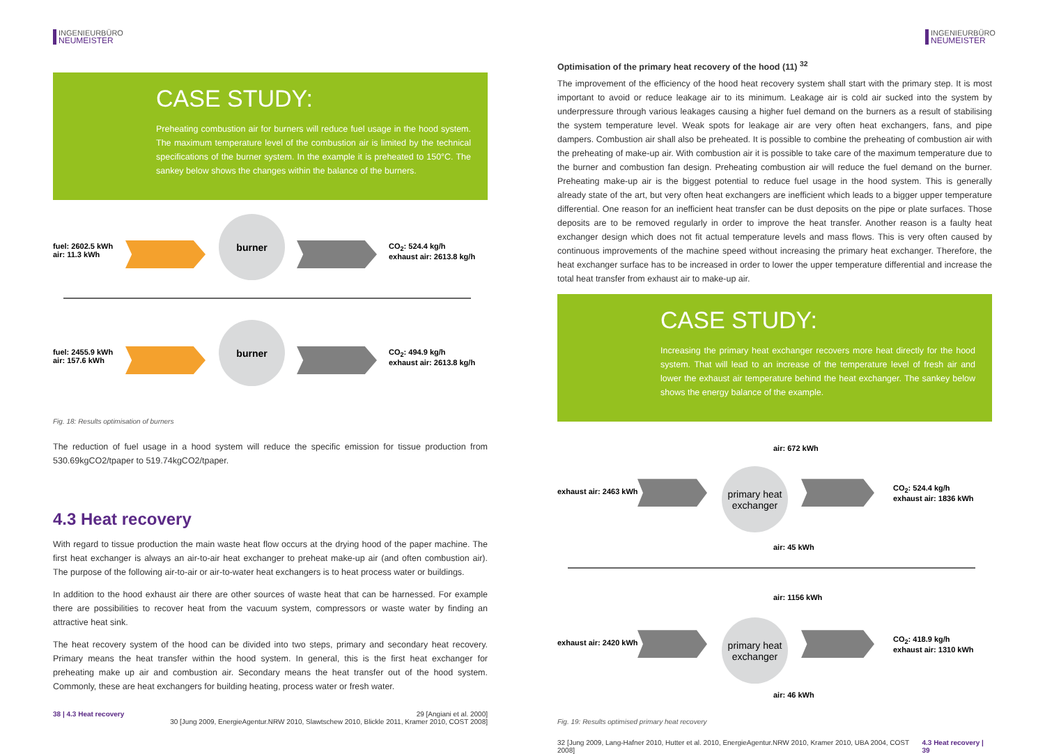INGENIEURBÜRO
NEUMEISTER
CASE STUDY:
Preheating combustion air for burners will reduce fuel usage in the hood system. The maximum temperature level of the combustion air is limited by the technical specifications of the burner system. In the example it is preheated to 150°C. The sankey below shows the changes within the balance of the burners.
fuel: 2602.5 kWh
air: 11.3 kWh
burner
CO<sub>2</sub>: 524.4 kg/h
exhaust air: 2613.8 kg/h
fuel: 2455.9 kWh
air: 157.6 kWh
burner
CO<sub>2</sub>: 494.9 kg/h
exhaust air: 2613.8 kg/h
Fig. 18: Results optimisation of burners
The reduction of fuel usage in a hood system will reduce the specific emission for tissue production from 530.69kgCO2/tpaper to 519.74kgCO2/tpaper.
4.3 Heat recovery
With regard to tissue production the main waste heat flow occurs at the drying hood of the paper machine. The first heat exchanger is always an air-to-air heat exchanger to preheat make-up air (and often combustion air). The purpose of the following air-to-air or air-to-water heat exchangers is to heat process water or buildings.
In addition to the hood exhaust air there are other sources of waste heat that can be harnessed. For example there are possibilities to recover heat from the vacuum system, compressors or waste water by finding an attractive heat sink.
The heat recovery system of the hood can be divided into two steps, primary and secondary heat recovery. Primary means the heat transfer within the hood system. In general, this is the first heat exchanger for preheating make up air and combustion air. Secondary means the heat transfer out of the hood system. Commonly, these are heat exchangers for building heating, process water or fresh water.
38 | 4.3 Heat recovery 29 [Angiani et al. 2000]
30 [Jung 2009, EnergieAgentur.NRW 2010, Slawtschew 2010, Blickle 2011, Kramer 2010, COST 2008]
INGENIEURBÜRO
NEUMEISTER
Optimisation of the primary heat recovery of the hood (11) <sup>32</sup>
The improvement of the efficiency of the hood heat recovery system shall start with the primary step. It is most important to avoid or reduce leakage air to its minimum. Leakage air is cold air sucked into the system by underpressure through various leakages causing a higher fuel demand on the burners as a result of stabilising the system temperature level. Weak spots for leakage air are very often heat exchangers, fans, and pipe dampers. Combustion air shall also be preheated. It is possible to combine the preheating of combustion air with the preheating of make-up air. With combustion air it is possible to take care of the maximum temperature due to the burner and combustion fan design. Preheating combustion air will reduce the fuel demand on the burner. Preheating make-up air is the biggest potential to reduce fuel usage in the hood system. This is generally already state of the art, but very often heat exchangers are inefficient which leads to a bigger upper temperature differential. One reason for an inefficient heat transfer can be dust deposits on the pipe or plate surfaces. Those deposits are to be removed regularly in order to improve the heat transfer. Another reason is a faulty heat exchanger design which does not fit actual temperature levels and mass flows. This is very often caused by continuous improvements of the machine speed without increasing the primary heat exchanger. Therefore, the heat exchanger surface has to be increased in order to lower the upper temperature differential and increase the total heat transfer from exhaust air to make-up air.
CASE STUDY:
Increasing the primary heat exchanger recovers more heat directly for the hood system. That will lead to an increase of the temperature level of fresh air and lower the exhaust air temperature behind the heat exchanger. The sankey below shows the energy balance of the example.
air: 672 kWh
exhaust air: 2463 kWh
primary heat
exchanger
CO<sub>2</sub>: 524.4 kg/h
exhaust air: 1836 kWh
air: 45 kWh
air: 1156 kWh
exhaust air: 2420 kWh
primary heat
exchanger
CO<sub>2</sub>: 418.9 kg/h
exhaust air: 1310 kWh
air: 46 kWh
Fig. 19: Results optimised primary heat recovery
32 [Jung 2009, Lang-Hafner 2010, Hutter et al. 2010, EnergieAgentur.NRW 2010, Kramer 2010, UBA 2004, COST 2008] 4.3 Heat recovery | 39